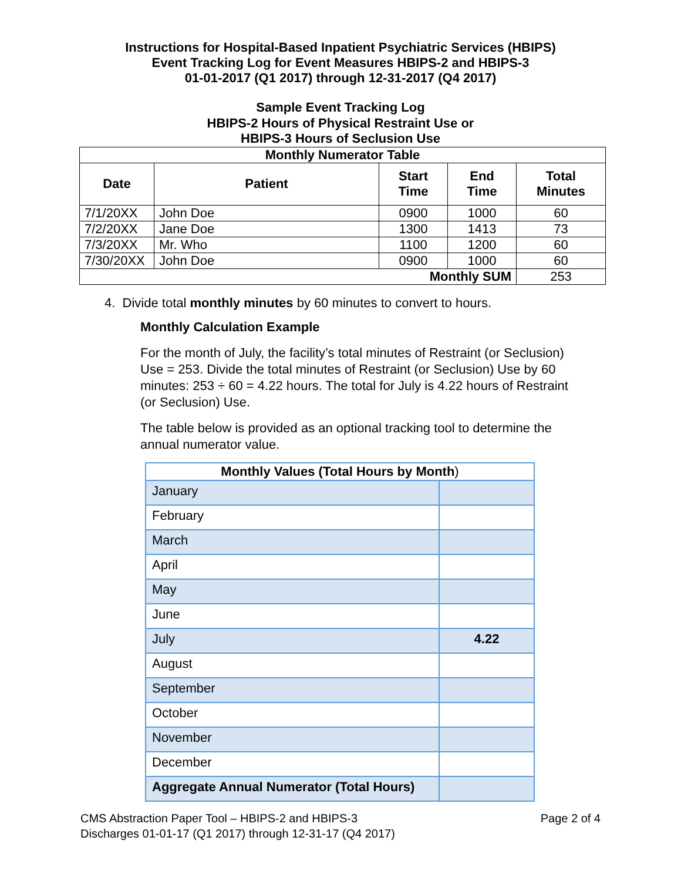Instructions for Hospital-Based Inpatient Psychiatric Services (HBIPS)
Event Tracking Log for Event Measures HBIPS-2 and HBIPS-3
01-01-2017 (Q1 2017) through 12-31-2017 (Q4 2017)
Sample Event Tracking Log
HBIPS-2 Hours of Physical Restraint Use or
HBIPS-3 Hours of Seclusion Use
| Monthly Numerator Table | | | | |
| --- | --- | --- | --- | --- |
| Date | Patient | Start Time | End Time | Total Minutes |
| 7/1/20XX | John Doe | 0900 | 1000 | 60 |
| 7/2/20XX | Jane Doe | 1300 | 1413 | 73 |
| 7/3/20XX | Mr. Who | 1100 | 1200 | 60 |
| 7/30/20XX | John Doe | 0900 | 1000 | 60 |
| Monthly SUM | | | | 253 |
4. Divide total monthly minutes by 60 minutes to convert to hours.
Monthly Calculation Example
For the month of July, the facility’s total minutes of Restraint (or Seclusion) Use = 253. Divide the total minutes of Restraint (or Seclusion) Use by 60 minutes: 253 ÷ 60 = 4.22 hours. The total for July is 4.22 hours of Restraint (or Seclusion) Use.
The table below is provided as an optional tracking tool to determine the annual numerator value.
| Monthly Values (Total Hours by Month ) | |
| January | |
| February | |
| March | |
| April | |
| May | |
| June | |
| July | 4.22 |
| August | |
| September | |
| October | |
| November | |
| December | |
| Aggregate Annual Numerator (Total Hours) | |
CMS Abstraction Paper Tool – HBIPS-2 and HBIPS-3 Page 2 of 4
Discharges 01-01-17 (Q1 2017) through 12-31-17 (Q4 2017)